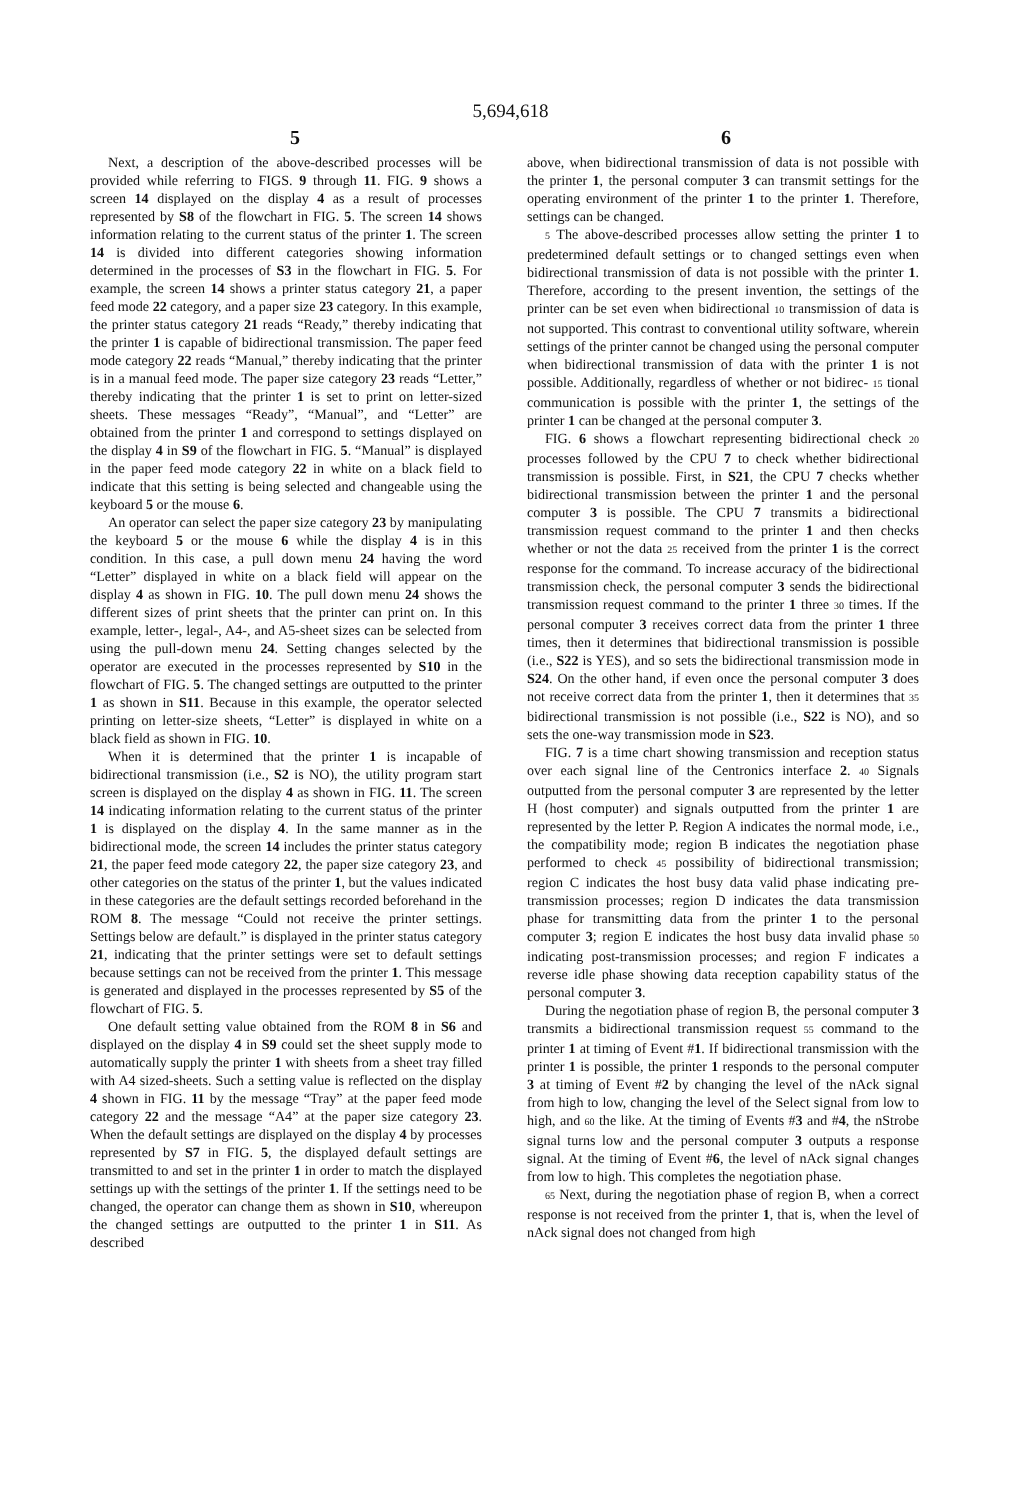5,694,618
5 6
Next, a description of the above-described processes will be provided while referring to FIGS. 9 through 11. FIG. 9 shows a screen 14 displayed on the display 4 as a result of processes represented by S8 of the flowchart in FIG. 5. The screen 14 shows information relating to the current status of the printer 1. The screen 14 is divided into different categories showing information determined in the processes of S3 in the flowchart in FIG. 5. For example, the screen 14 shows a printer status category 21, a paper feed mode 22 category, and a paper size 23 category. In this example, the printer status category 21 reads “Ready,” thereby indicating that the printer 1 is capable of bidirectional transmission. The paper feed mode category 22 reads “Manual,” thereby indicating that the printer is in a manual feed mode. The paper size category 23 reads “Letter,” thereby indicating that the printer 1 is set to print on letter-sized sheets. These messages “Ready”, “Manual”, and “Letter” are obtained from the printer 1 and correspond to settings displayed on the display 4 in S9 of the flowchart in FIG. 5. “Manual” is displayed in the paper feed mode category 22 in white on a black field to indicate that this setting is being selected and changeable using the keyboard 5 or the mouse 6.
An operator can select the paper size category 23 by manipulating the keyboard 5 or the mouse 6 while the display 4 is in this condition. In this case, a pull down menu 24 having the word “Letter” displayed in white on a black field will appear on the display 4 as shown in FIG. 10. The pull down menu 24 shows the different sizes of print sheets that the printer can print on. In this example, letter-, legal-, A4-, and A5-sheet sizes can be selected from using the pull-down menu 24. Setting changes selected by the operator are executed in the processes represented by S10 in the flowchart of FIG. 5. The changed settings are outputted to the printer 1 as shown in S11. Because in this example, the operator selected printing on letter-size sheets, “Letter” is displayed in white on a black field as shown in FIG. 10.
When it is determined that the printer 1 is incapable of bidirectional transmission (i.e., S2 is NO), the utility program start screen is displayed on the display 4 as shown in FIG. 11. The screen 14 indicating information relating to the current status of the printer 1 is displayed on the display 4. In the same manner as in the bidirectional mode, the screen 14 includes the printer status category 21, the paper feed mode category 22, the paper size category 23, and other categories on the status of the printer 1, but the values indicated in these categories are the default settings recorded beforehand in the ROM 8. The message “Could not receive the printer settings. Settings below are default.” is displayed in the printer status category 21, indicating that the printer settings were set to default settings because settings can not be received from the printer 1. This message is generated and displayed in the processes represented by S5 of the flowchart of FIG. 5.
One default setting value obtained from the ROM 8 in S6 and displayed on the display 4 in S9 could set the sheet supply mode to automatically supply the printer 1 with sheets from a sheet tray filled with A4 sized-sheets. Such a setting value is reflected on the display 4 shown in FIG. 11 by the message “Tray” at the paper feed mode category 22 and the message “A4” at the paper size category 23. When the default settings are displayed on the display 4 by processes represented by S7 in FIG. 5, the displayed default settings are transmitted to and set in the printer 1 in order to match the displayed settings up with the settings of the printer 1. If the settings need to be changed, the operator can change them as shown in S10, whereupon the changed settings are outputted to the printer 1 in S11. As described
above, when bidirectional transmission of data is not possible with the printer 1, the personal computer 3 can transmit settings for the operating environment of the printer 1 to the printer 1. Therefore, settings can be changed.
5 The above-described processes allow setting the printer 1 to predetermined default settings or to changed settings even when bidirectional transmission of data is not possible with the printer 1. Therefore, according to the present invention, the settings of the printer can be set even when bidirectional 10 transmission of data is not supported. This contrast to conventional utility software, wherein settings of the printer cannot be changed using the personal computer when bidirectional transmission of data with the printer 1 is not possible. Additionally, regardless of whether or not bidirec- 15 tional communication is possible with the printer 1, the settings of the printer 1 can be changed at the personal computer 3.
FIG. 6 shows a flowchart representing bidirectional check 20 processes followed by the CPU 7 to check whether bidirectional transmission is possible. First, in S21, the CPU 7 checks whether bidirectional transmission between the printer 1 and the personal computer 3 is possible. The CPU 7 transmits a bidirectional transmission request command to the printer 1 and then checks whether or not the data 25 received from the printer 1 is the correct response for the command. To increase accuracy of the bidirectional transmission check, the personal computer 3 sends the bidirectional transmission request command to the printer 1 three 30 times. If the personal computer 3 receives correct data from the printer 1 three times, then it determines that bidirectional transmission is possible (i.e., S22 is YES), and so sets the bidirectional transmission mode in S24. On the other hand, if even once the personal computer 3 does not receive correct data from the printer 1, then it determines that 35 bidirectional transmission is not possible (i.e., S22 is NO), and so sets the one-way transmission mode in S23.
FIG. 7 is a time chart showing transmission and reception status over each signal line of the Centronics interface 2. 40 Signals outputted from the personal computer 3 are represented by the letter H (host computer) and signals outputted from the printer 1 are represented by the letter P. Region A indicates the normal mode, i.e., the compatibility mode; region B indicates the negotiation phase performed to check 45 possibility of bidirectional transmission; region C indicates the host busy data valid phase indicating pre-transmission processes; region D indicates the data transmission phase for transmitting data from the printer 1 to the personal computer 3; region E indicates the host busy data invalid phase 50 indicating post-transmission processes; and region F indicates a reverse idle phase showing data reception capability status of the personal computer 3.
During the negotiation phase of region B, the personal computer 3 transmits a bidirectional transmission request 55 command to the printer 1 at timing of Event #1. If bidirectional transmission with the printer 1 is possible, the printer 1 responds to the personal computer 3 at timing of Event #2 by changing the level of the nAck signal from high to low, changing the level of the Select signal from low to high, and 60 the like. At the timing of Events #3 and #4, the nStrobe signal turns low and the personal computer 3 outputs a response signal. At the timing of Event #6, the level of nAck signal changes from low to high. This completes the negotiation phase.
65 Next, during the negotiation phase of region B, when a correct response is not received from the printer 1, that is, when the level of nAck signal does not changed from high